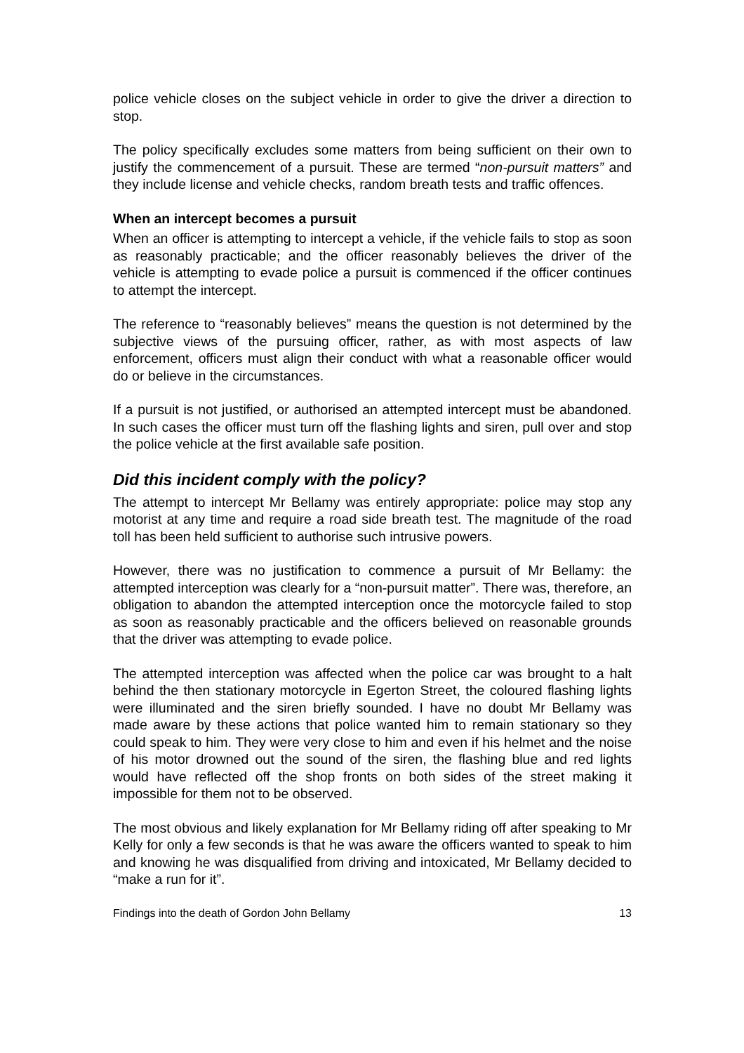police vehicle closes on the subject vehicle in order to give the driver a direction to stop.
The policy specifically excludes some matters from being sufficient on their own to justify the commencement of a pursuit. These are termed “non-pursuit matters” and they include license and vehicle checks, random breath tests and traffic offences.
When an intercept becomes a pursuit
When an officer is attempting to intercept a vehicle, if the vehicle fails to stop as soon as reasonably practicable; and the officer reasonably believes the driver of the vehicle is attempting to evade police a pursuit is commenced if the officer continues to attempt the intercept.
The reference to “reasonably believes” means the question is not determined by the subjective views of the pursuing officer, rather, as with most aspects of law enforcement, officers must align their conduct with what a reasonable officer would do or believe in the circumstances.
If a pursuit is not justified, or authorised an attempted intercept must be abandoned. In such cases the officer must turn off the flashing lights and siren, pull over and stop the police vehicle at the first available safe position.
Did this incident comply with the policy?
The attempt to intercept Mr Bellamy was entirely appropriate: police may stop any motorist at any time and require a road side breath test. The magnitude of the road toll has been held sufficient to authorise such intrusive powers.
However, there was no justification to commence a pursuit of Mr Bellamy: the attempted interception was clearly for a “non-pursuit matter”. There was, therefore, an obligation to abandon the attempted interception once the motorcycle failed to stop as soon as reasonably practicable and the officers believed on reasonable grounds that the driver was attempting to evade police.
The attempted interception was affected when the police car was brought to a halt behind the then stationary motorcycle in Egerton Street, the coloured flashing lights were illuminated and the siren briefly sounded. I have no doubt Mr Bellamy was made aware by these actions that police wanted him to remain stationary so they could speak to him. They were very close to him and even if his helmet and the noise of his motor drowned out the sound of the siren, the flashing blue and red lights would have reflected off the shop fronts on both sides of the street making it impossible for them not to be observed.
The most obvious and likely explanation for Mr Bellamy riding off after speaking to Mr Kelly for only a few seconds is that he was aware the officers wanted to speak to him and knowing he was disqualified from driving and intoxicated, Mr Bellamy decided to “make a run for it”.
Findings into the death of Gordon John Bellamy 13